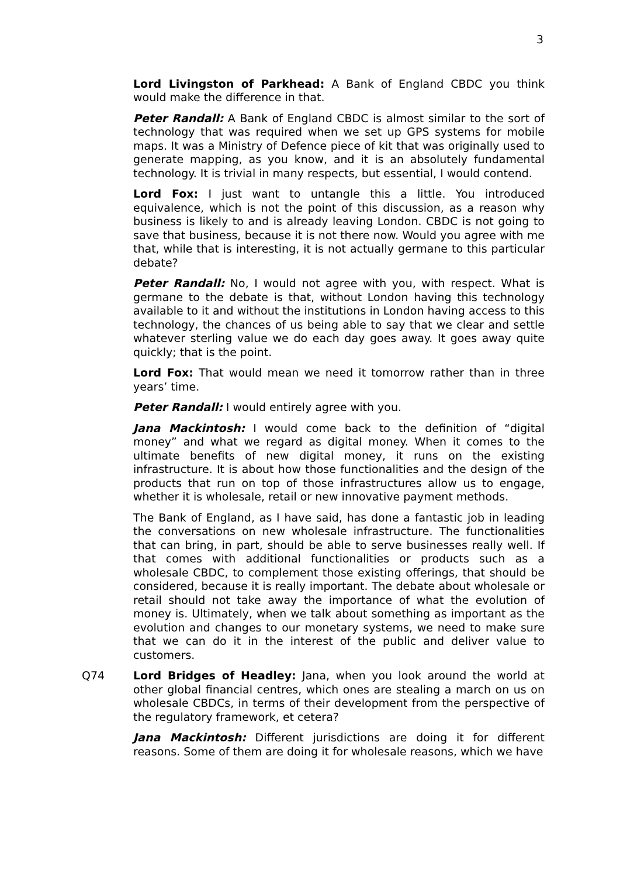3
Lord Livingston of Parkhead: A Bank of England CBDC you think would make the difference in that.
Peter Randall: A Bank of England CBDC is almost similar to the sort of technology that was required when we set up GPS systems for mobile maps. It was a Ministry of Defence piece of kit that was originally used to generate mapping, as you know, and it is an absolutely fundamental technology. It is trivial in many respects, but essential, I would contend.
Lord Fox: I just want to untangle this a little. You introduced equivalence, which is not the point of this discussion, as a reason why business is likely to and is already leaving London. CBDC is not going to save that business, because it is not there now. Would you agree with me that, while that is interesting, it is not actually germane to this particular debate?
Peter Randall: No, I would not agree with you, with respect. What is germane to the debate is that, without London having this technology available to it and without the institutions in London having access to this technology, the chances of us being able to say that we clear and settle whatever sterling value we do each day goes away. It goes away quite quickly; that is the point.
Lord Fox: That would mean we need it tomorrow rather than in three years’ time.
Peter Randall: I would entirely agree with you.
Jana Mackintosh: I would come back to the definition of “digital money” and what we regard as digital money. When it comes to the ultimate benefits of new digital money, it runs on the existing infrastructure. It is about how those functionalities and the design of the products that run on top of those infrastructures allow us to engage, whether it is wholesale, retail or new innovative payment methods.
The Bank of England, as I have said, has done a fantastic job in leading the conversations on new wholesale infrastructure. The functionalities that can bring, in part, should be able to serve businesses really well. If that comes with additional functionalities or products such as a wholesale CBDC, to complement those existing offerings, that should be considered, because it is really important. The debate about wholesale or retail should not take away the importance of what the evolution of money is. Ultimately, when we talk about something as important as the evolution and changes to our monetary systems, we need to make sure that we can do it in the interest of the public and deliver value to customers.
Q74 Lord Bridges of Headley: Jana, when you look around the world at other global financial centres, which ones are stealing a march on us on wholesale CBDCs, in terms of their development from the perspective of the regulatory framework, et cetera?
Jana Mackintosh: Different jurisdictions are doing it for different reasons. Some of them are doing it for wholesale reasons, which we have